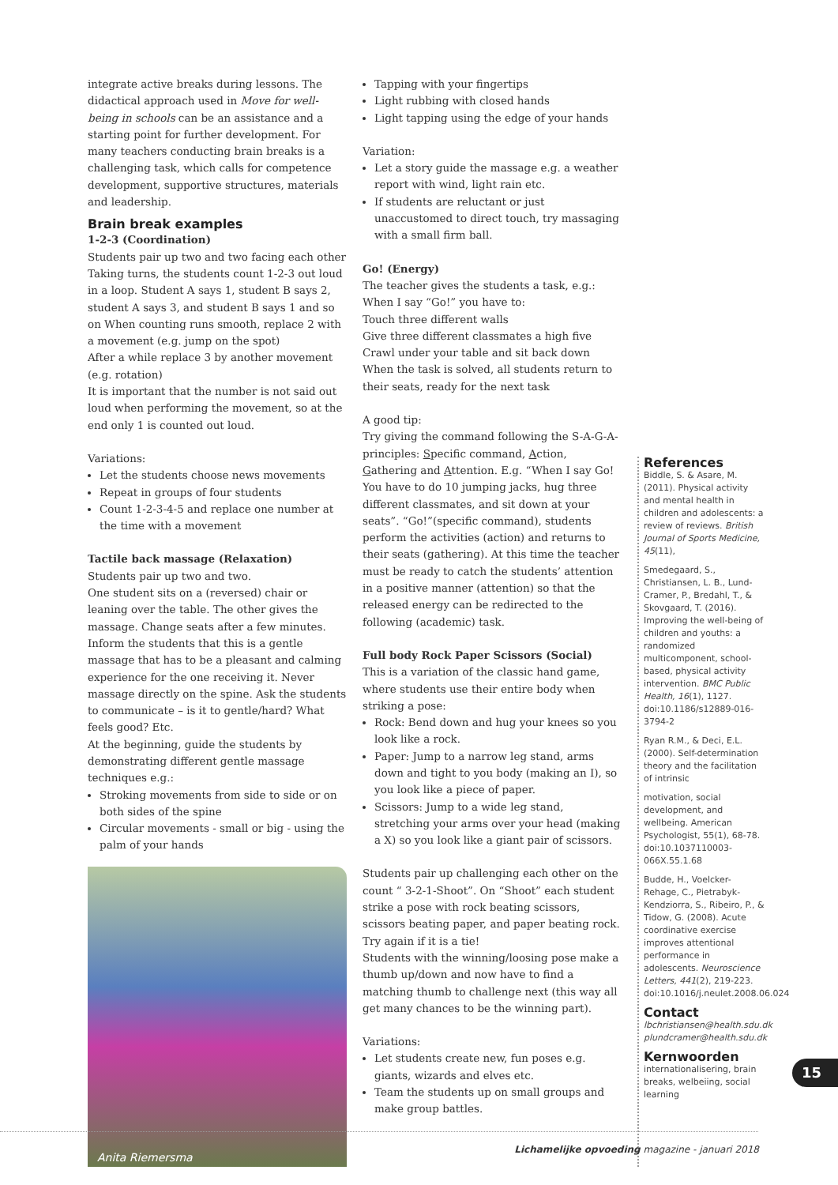integrate active breaks during lessons. The didactical approach used in Move for well-being in schools can be an assistance and a starting point for further development. For many teachers conducting brain breaks is a challenging task, which calls for competence development, supportive structures, materials and leadership.
Brain break examples
1-2-3 (Coordination)
Students pair up two and two facing each other Taking turns, the students count 1-2-3 out loud in a loop. Student A says 1, student B says 2, student A says 3, and student B says 1 and so on When counting runs smooth, replace 2 with a movement (e.g. jump on the spot)
After a while replace 3 by another movement (e.g. rotation)
It is important that the number is not said out loud when performing the movement, so at the end only 1 is counted out loud.
Variations:
Let the students choose news movements
Repeat in groups of four students
Count 1-2-3-4-5 and replace one number at the time with a movement
Tactile back massage (Relaxation)
Students pair up two and two.
One student sits on a (reversed) chair or leaning over the table. The other gives the massage. Change seats after a few minutes.
Inform the students that this is a gentle massage that has to be a pleasant and calming experience for the one receiving it. Never massage directly on the spine. Ask the students to communicate – is it to gentle/hard? What feels good? Etc.
At the beginning, guide the students by demonstrating different gentle massage techniques e.g.:
Stroking movements from side to side or on both sides of the spine
Circular movements - small or big - using the palm of your hands
Anita Riemersma
Tapping with your fingertips
Light rubbing with closed hands
Light tapping using the edge of your hands
Variation:
Let a story guide the massage e.g. a weather report with wind, light rain etc.
If students are reluctant or just unaccustomed to direct touch, try massaging with a small firm ball.
Go! (Energy)
The teacher gives the students a task, e.g.:
When I say “Go!” you have to:
Touch three different walls
Give three different classmates a high five
Crawl under your table and sit back down
When the task is solved, all students return to their seats, ready for the next task
A good tip:
Try giving the command following the S-A-G-A-principles: Specific command, Action, Gathering and Attention. E.g. “When I say Go! You have to do 10 jumping jacks, hug three different classmates, and sit down at your seats”. “Go!”(specific command), students perform the activities (action) and returns to their seats (gathering). At this time the teacher must be ready to catch the students’ attention in a positive manner (attention) so that the released energy can be redirected to the following (academic) task.
Full body Rock Paper Scissors (Social)
This is a variation of the classic hand game, where students use their entire body when striking a pose:
Rock: Bend down and hug your knees so you look like a rock.
Paper: Jump to a narrow leg stand, arms down and tight to you body (making an I), so you look like a piece of paper.
Scissors: Jump to a wide leg stand, stretching your arms over your head (making a X) so you look like a giant pair of scissors.
Students pair up challenging each other on the count “ 3-2-1-Shoot”. On “Shoot” each student strike a pose with rock beating scissors, scissors beating paper, and paper beating rock. Try again if it is a tie!
Students with the winning/loosing pose make a thumb up/down and now have to find a matching thumb to challenge next (this way all get many chances to be the winning part).
Variations:
Let students create new, fun poses e.g. giants, wizards and elves etc.
Team the students up on small groups and make group battles.
References
Biddle, S. & Asare, M. (2011). Physical activity and mental health in children and adolescents: a review of reviews. British Journal of Sports Medicine, 45(11),
Smedegaard, S., Christiansen, L. B., Lund-Cramer, P., Bredahl, T., & Skovgaard, T. (2016). Improving the well-being of children and youths: a randomized multicomponent, school-based, physical activity intervention. BMC Public Health, 16(1), 1127. doi:10.1186/s12889-016-3794-2
Ryan R.M., & Deci, E.L. (2000). Self-determination theory and the facilitation of intrinsic
motivation, social development, and wellbeing. American Psychologist, 55(1), 68-78. doi:10.1037110003-066X.55.1.68
Budde, H., Voelcker-Rehage, C., Pietrabyk-Kendziorra, S., Ribeiro, P., & Tidow, G. (2008). Acute coordinative exercise improves attentional performance in adolescents. Neuroscience Letters, 441(2), 219-223. doi:10.1016/j.neulet.2008.06.024
Contact
lbchristiansen@health.sdu.dk
plundcramer@health.sdu.dk
Kernwoorden
internationalisering, brain breaks, welbeiing, social learning
15
Lichamelijke opvoeding magazine - januari 2018